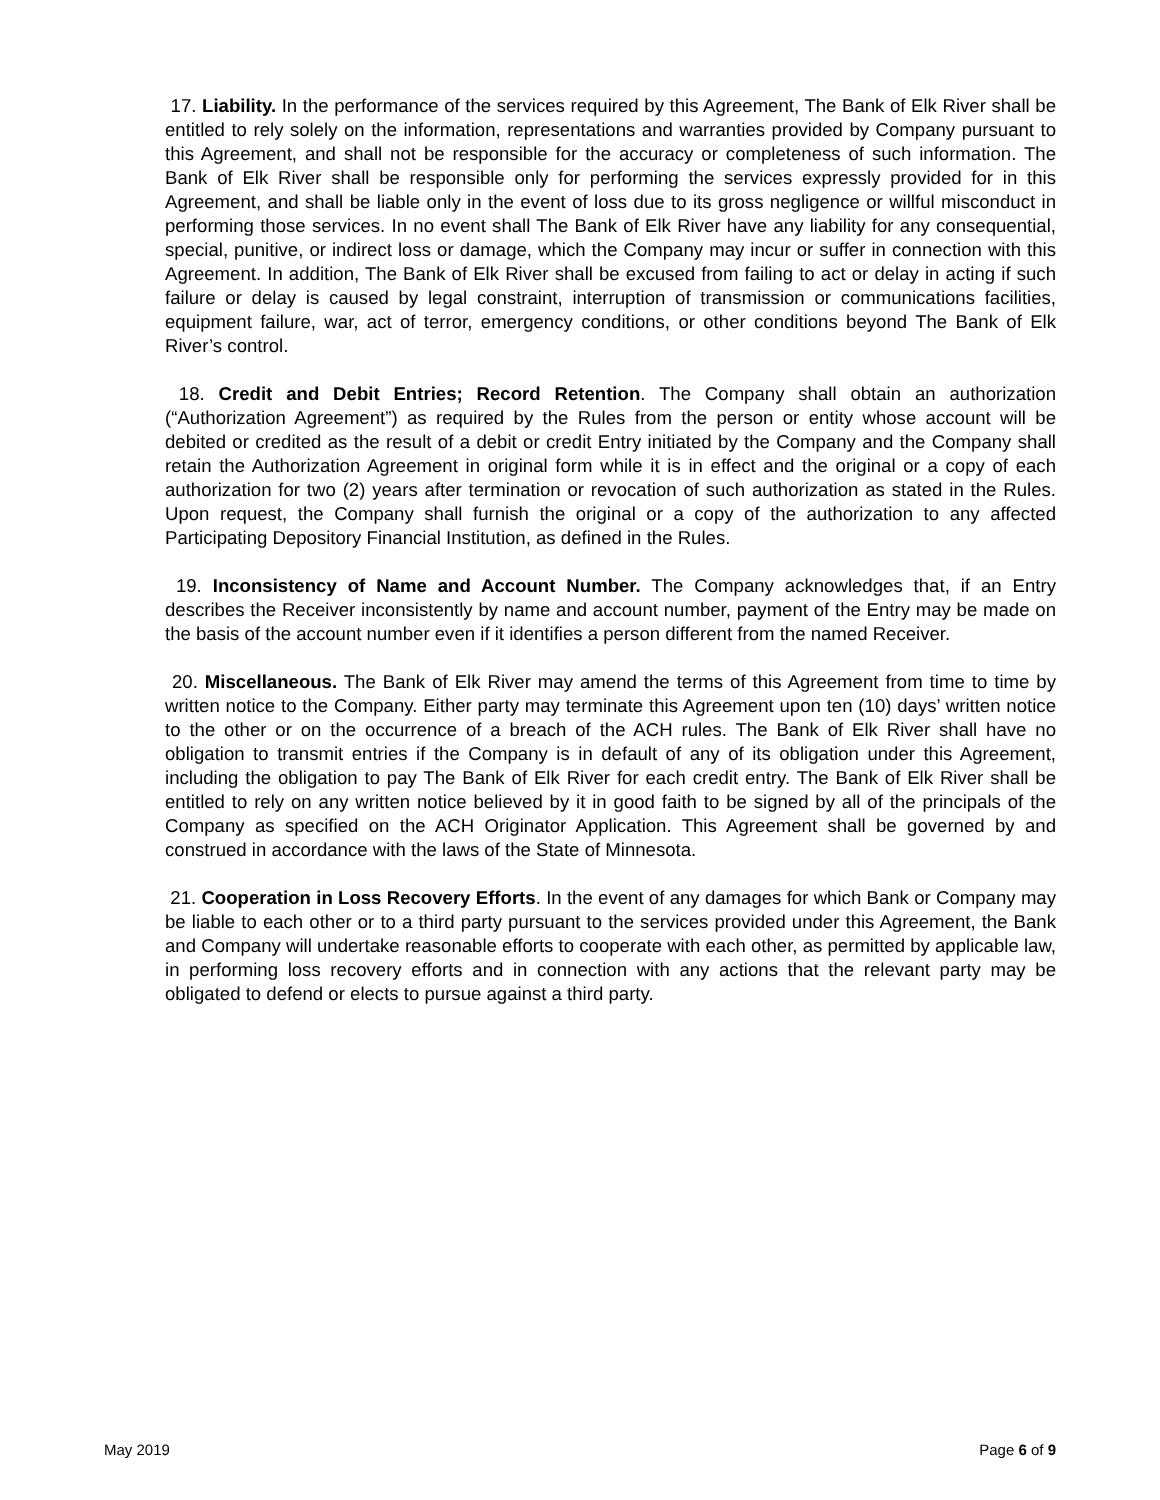17. Liability. In the performance of the services required by this Agreement, The Bank of Elk River shall be entitled to rely solely on the information, representations and warranties provided by Company pursuant to this Agreement, and shall not be responsible for the accuracy or completeness of such information. The Bank of Elk River shall be responsible only for performing the services expressly provided for in this Agreement, and shall be liable only in the event of loss due to its gross negligence or willful misconduct in performing those services. In no event shall The Bank of Elk River have any liability for any consequential, special, punitive, or indirect loss or damage, which the Company may incur or suffer in connection with this Agreement. In addition, The Bank of Elk River shall be excused from failing to act or delay in acting if such failure or delay is caused by legal constraint, interruption of transmission or communications facilities, equipment failure, war, act of terror, emergency conditions, or other conditions beyond The Bank of Elk River’s control.
18. Credit and Debit Entries; Record Retention. The Company shall obtain an authorization (“Authorization Agreement”) as required by the Rules from the person or entity whose account will be debited or credited as the result of a debit or credit Entry initiated by the Company and the Company shall retain the Authorization Agreement in original form while it is in effect and the original or a copy of each authorization for two (2) years after termination or revocation of such authorization as stated in the Rules. Upon request, the Company shall furnish the original or a copy of the authorization to any affected Participating Depository Financial Institution, as defined in the Rules.
19. Inconsistency of Name and Account Number. The Company acknowledges that, if an Entry describes the Receiver inconsistently by name and account number, payment of the Entry may be made on the basis of the account number even if it identifies a person different from the named Receiver.
20. Miscellaneous. The Bank of Elk River may amend the terms of this Agreement from time to time by written notice to the Company. Either party may terminate this Agreement upon ten (10) days’ written notice to the other or on the occurrence of a breach of the ACH rules. The Bank of Elk River shall have no obligation to transmit entries if the Company is in default of any of its obligation under this Agreement, including the obligation to pay The Bank of Elk River for each credit entry. The Bank of Elk River shall be entitled to rely on any written notice believed by it in good faith to be signed by all of the principals of the Company as specified on the ACH Originator Application. This Agreement shall be governed by and construed in accordance with the laws of the State of Minnesota.
21. Cooperation in Loss Recovery Efforts. In the event of any damages for which Bank or Company may be liable to each other or to a third party pursuant to the services provided under this Agreement, the Bank and Company will undertake reasonable efforts to cooperate with each other, as permitted by applicable law, in performing loss recovery efforts and in connection with any actions that the relevant party may be obligated to defend or elects to pursue against a third party.
May 2019 Page 6 of 9